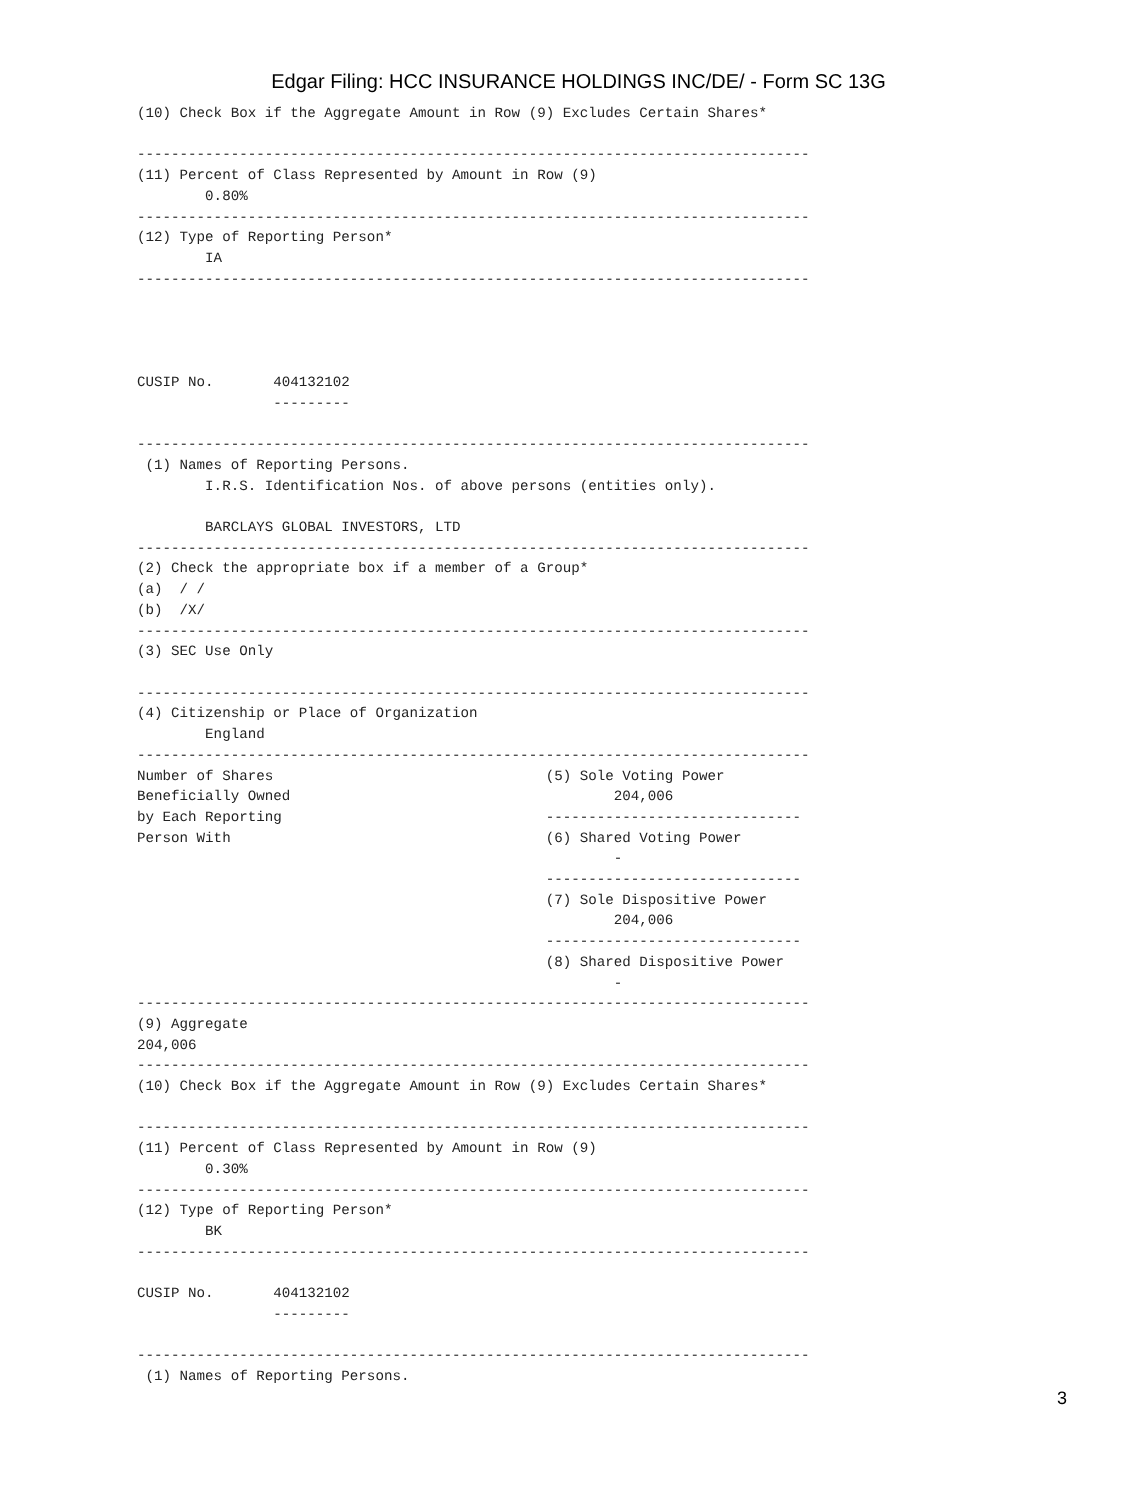Edgar Filing: HCC INSURANCE HOLDINGS INC/DE/ - Form SC 13G
(10) Check Box if the Aggregate Amount in Row (9) Excludes Certain Shares*

-------------------------------------------------------------------------------
(11) Percent of Class Represented by Amount in Row (9)
        0.80%
-------------------------------------------------------------------------------
(12) Type of Reporting Person*
        IA
-------------------------------------------------------------------------------




CUSIP No.       404132102
                ---------

-------------------------------------------------------------------------------
 (1) Names of Reporting Persons.
        I.R.S. Identification Nos. of above persons (entities only).

        BARCLAYS GLOBAL INVESTORS, LTD
-------------------------------------------------------------------------------
(2) Check the appropriate box if a member of a Group*
(a)  / /
(b)  /X/
-------------------------------------------------------------------------------
(3) SEC Use Only

-------------------------------------------------------------------------------
(4) Citizenship or Place of Organization
        England
-------------------------------------------------------------------------------
Number of Shares                                (5) Sole Voting Power
Beneficially Owned                                      204,006
by Each Reporting                               ------------------------------
Person With                                     (6) Shared Voting Power
                                                        -
                                                ------------------------------
                                                (7) Sole Dispositive Power
                                                        204,006
                                                ------------------------------
                                                (8) Shared Dispositive Power
                                                        -
-------------------------------------------------------------------------------
(9) Aggregate
204,006
-------------------------------------------------------------------------------
(10) Check Box if the Aggregate Amount in Row (9) Excludes Certain Shares*

-------------------------------------------------------------------------------
(11) Percent of Class Represented by Amount in Row (9)
        0.30%
-------------------------------------------------------------------------------
(12) Type of Reporting Person*
        BK
-------------------------------------------------------------------------------

CUSIP No.       404132102
                ---------

-------------------------------------------------------------------------------
 (1) Names of Reporting Persons.
3